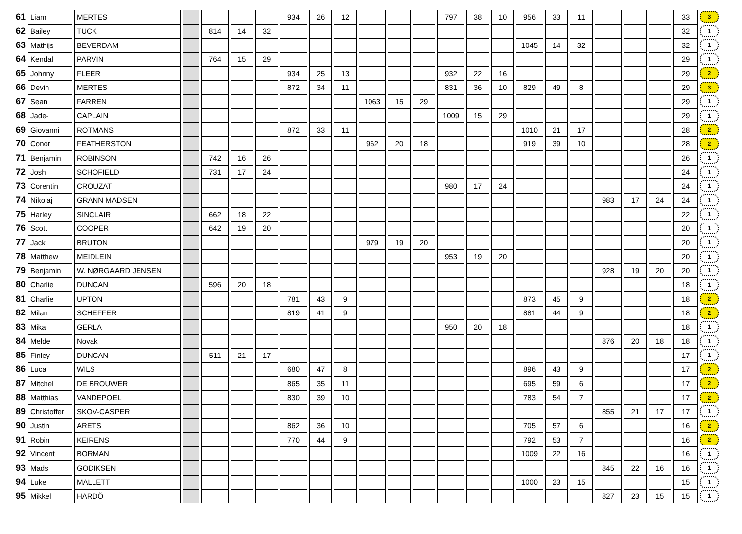| 61 | Liam | MERTES | | | | | 934 | 26 | 12 | | | | 797 | 38 | 10 | 956 | 33 | 11 | | | | 33 | 3 |
| 62 | Bailey | TUCK | | 814 | 14 | 32 | | | | | | | | | | | | | | | | 32 | 1 |
| 63 | Mathijs | BEVERDAM | | | | | | | | | | | | | | 1045 | 14 | 32 | | | | 32 | 1 |
| 64 | Kendal | PARVIN | | 764 | 15 | 29 | | | | | | | | | | | | | | | | 29 | 1 |
| 65 | Johnny | FLEER | | | | | 934 | 25 | 13 | | | | 932 | 22 | 16 | | | | | | | 29 | 2 |
| 66 | Devin | MERTES | | | | | 872 | 34 | 11 | | | | 831 | 36 | 10 | 829 | 49 | 8 | | | | 29 | 3 |
| 67 | Sean | FARREN | | | | | | | | 1063 | 15 | 29 | | | | | | | | | | 29 | 1 |
| 68 | Jade- | CAPLAIN | | | | | | | | | | | 1009 | 15 | 29 | | | | | | | 29 | 1 |
| 69 | Giovanni | ROTMANS | | | | | 872 | 33 | 11 | | | | | | | 1010 | 21 | 17 | | | | 28 | 2 |
| 70 | Conor | FEATHERSTON | | | | | | | | 962 | 20 | 18 | | | | 919 | 39 | 10 | | | | 28 | 2 |
| 71 | Benjamin | ROBINSON | | 742 | 16 | 26 | | | | | | | | | | | | | | | | 26 | 1 |
| 72 | Josh | SCHOFIELD | | 731 | 17 | 24 | | | | | | | | | | | | | | | | 24 | 1 |
| 73 | Corentin | CROUZAT | | | | | | | | | | | 980 | 17 | 24 | | | | | | | 24 | 1 |
| 74 | Nikolaj | GRANN MADSEN | | | | | | | | | | | | | | | | | 983 | 17 | 24 | 24 | 1 |
| 75 | Harley | SINCLAIR | | 662 | 18 | 22 | | | | | | | | | | | | | | | | 22 | 1 |
| 76 | Scott | COOPER | | 642 | 19 | 20 | | | | | | | | | | | | | | | | 20 | 1 |
| 77 | Jack | BRUTON | | | | | | | | 979 | 19 | 20 | | | | | | | | | | 20 | 1 |
| 78 | Matthew | MEIDLEIN | | | | | | | | | | | 953 | 19 | 20 | | | | | | | 20 | 1 |
| 79 | Benjamin | W. NØRGAARD JENSEN | | | | | | | | | | | | | | | | | 928 | 19 | 20 | 20 | 1 |
| 80 | Charlie | DUNCAN | | 596 | 20 | 18 | | | | | | | | | | | | | | | | 18 | 1 |
| 81 | Charlie | UPTON | | | | | 781 | 43 | 9 | | | | | | | 873 | 45 | 9 | | | | 18 | 2 |
| 82 | Milan | SCHEFFER | | | | | 819 | 41 | 9 | | | | | | | 881 | 44 | 9 | | | | 18 | 2 |
| 83 | Mika | GERLA | | | | | | | | | | | 950 | 20 | 18 | | | | | | | 18 | 1 |
| 84 | Melde | Novak | | | | | | | | | | | | | | | | | 876 | 20 | 18 | 18 | 1 |
| 85 | Finley | DUNCAN | | 511 | 21 | 17 | | | | | | | | | | | | | | | | 17 | 1 |
| 86 | Luca | WILS | | | | | 680 | 47 | 8 | | | | | | | 896 | 43 | 9 | | | | 17 | 2 |
| 87 | Mitchel | DE BROUWER | | | | | 865 | 35 | 11 | | | | | | | 695 | 59 | 6 | | | | 17 | 2 |
| 88 | Matthias | VANDEPOEL | | | | | 830 | 39 | 10 | | | | | | | 783 | 54 | 7 | | | | 17 | 2 |
| 89 | Christoffer | SKOV-CASPER | | | | | | | | | | | | | | | | | 855 | 21 | 17 | 17 | 1 |
| 90 | Justin | ARETS | | | | | 862 | 36 | 10 | | | | | | | 705 | 57 | 6 | | | | 16 | 2 |
| 91 | Robin | KEIRENS | | | | | 770 | 44 | 9 | | | | | | | 792 | 53 | 7 | | | | 16 | 2 |
| 92 | Vincent | BORMAN | | | | | | | | | | | | | | 1009 | 22 | 16 | | | | 16 | 1 |
| 93 | Mads | GODIKSEN | | | | | | | | | | | | | | | | | 845 | 22 | 16 | 16 | 1 |
| 94 | Luke | MALLETT | | | | | | | | | | | | | | 1000 | 23 | 15 | | | | 15 | 1 |
| 95 | Mikkel | HARDÖ | | | | | | | | | | | | | | | | | 827 | 23 | 15 | 15 | 1 |